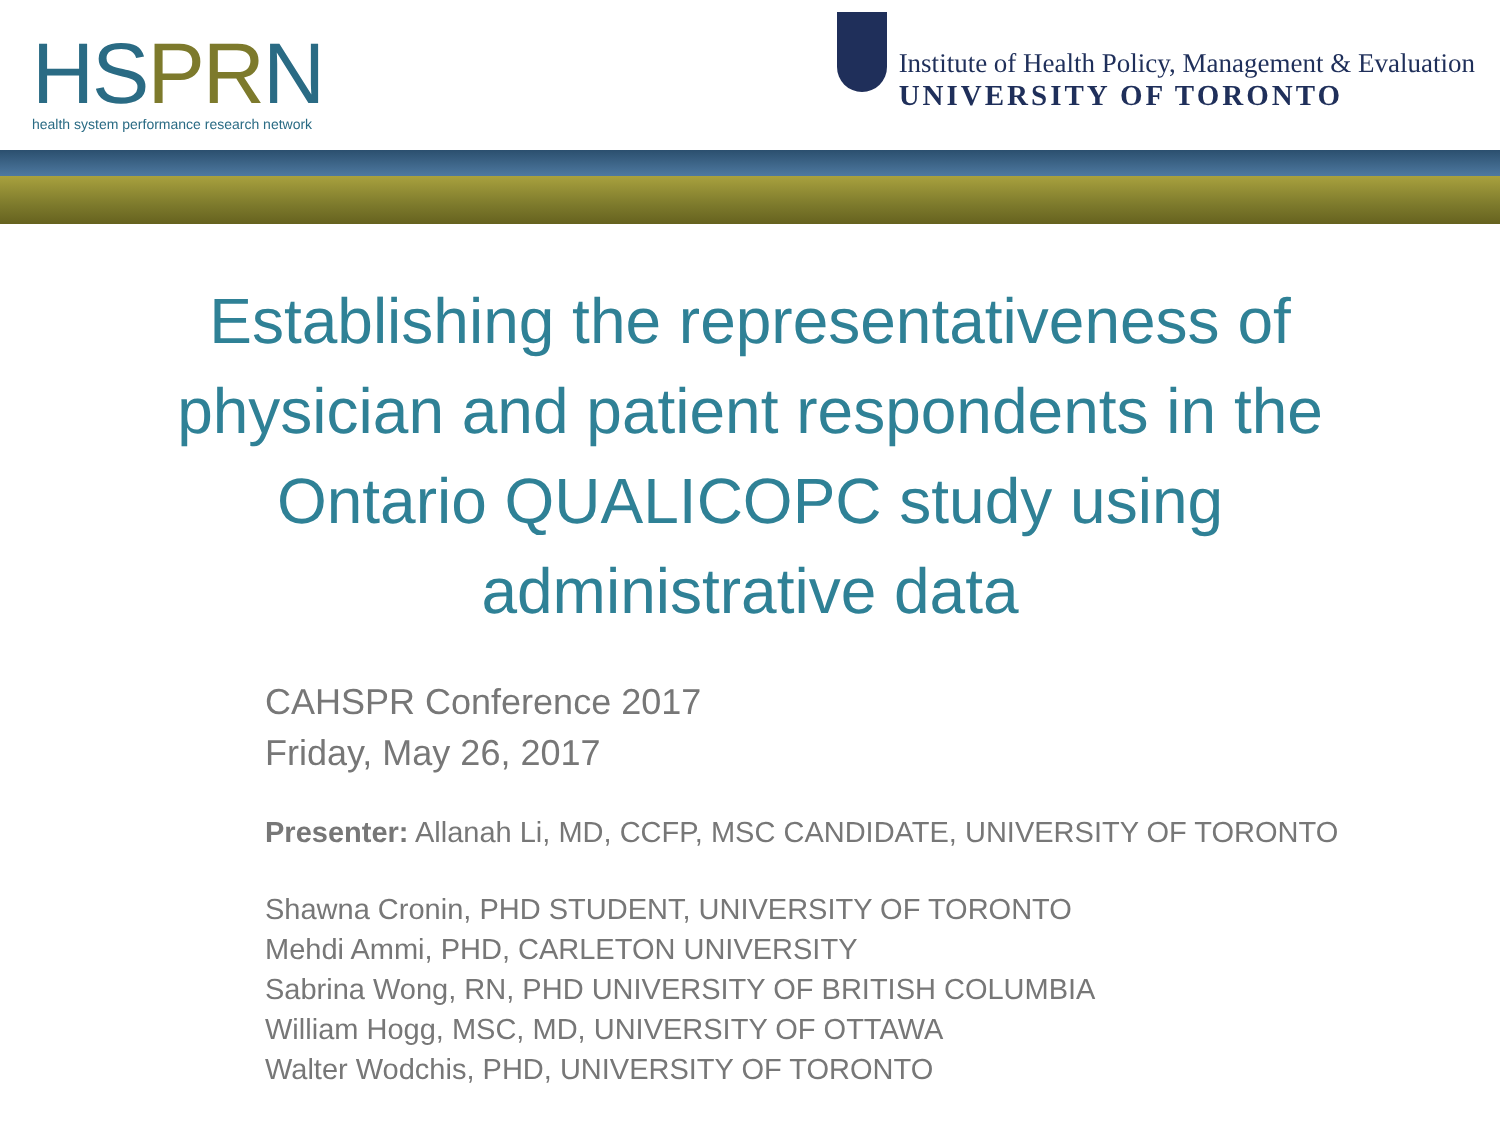HS PR N
health system performance research network
Institute of Health Policy, Management & Evaluation
UNIVERSITY OF TORONTO
Establishing the representativeness of physician and patient respondents in the Ontario QUALICOPC study using administrative data
CAHSPR Conference 2017
Friday, May 26, 2017
Presenter: Allanah Li, MD, CCFP, MSC CANDIDATE, UNIVERSITY OF TORONTO
Shawna Cronin, PHD STUDENT, UNIVERSITY OF TORONTO
Mehdi Ammi, PHD, CARLETON UNIVERSITY
Sabrina Wong, RN, PHD UNIVERSITY OF BRITISH COLUMBIA
William Hogg, MSC, MD, UNIVERSITY OF OTTAWA
Walter Wodchis, PHD, UNIVERSITY OF TORONTO